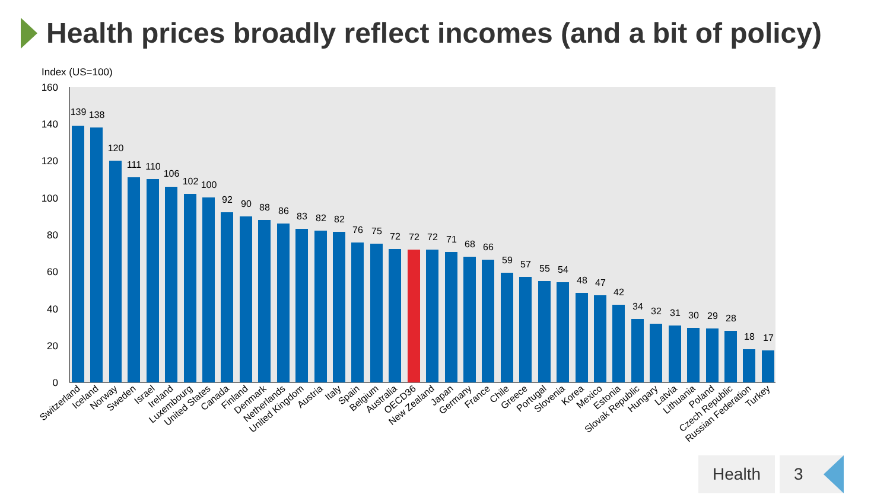Health prices broadly reflect incomes (and a bit of policy)
Index (US=100)
0
20
40
60
80
100
120
140
160
139
138
120
111
110
106
102
100
92
90
88
86
83
82
82
76
75
72
72
72
71
68
66
59
57
55
54
48
47
42
34
32
31
30
29
28
18
17
Switzerland
Iceland
Norway
Sweden
Israel
Ireland
Luxembourg
United States
Canada
Finland
Denmark
Netherlands
United Kingdom
Austria
Italy
Spain
Belgium
Australia
OECD36
New Zealand
Japan
Germany
France
Chile
Greece
Portugal
Slovenia
Korea
Mexico
Estonia
Slovak Republic
Hungary
Latvia
Lithuania
Poland
Czech Republic
Russian Federation
Turkey
Health 3